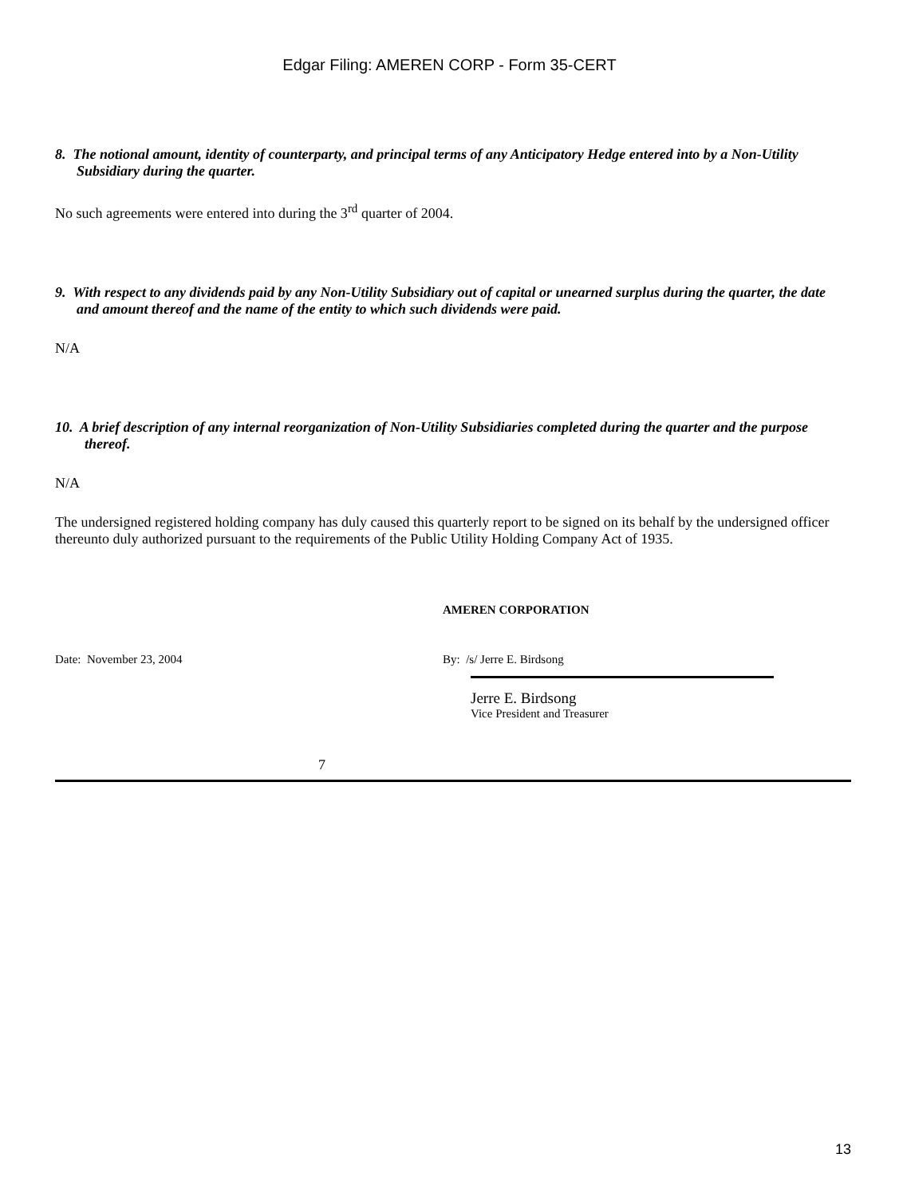Edgar Filing: AMEREN CORP - Form 35-CERT
8. The notional amount, identity of counterparty, and principal terms of any Anticipatory Hedge entered into by a Non-Utility Subsidiary during the quarter.
No such agreements were entered into during the 3<sup>rd</sup> quarter of 2004.
9. With respect to any dividends paid by any Non-Utility Subsidiary out of capital or unearned surplus during the quarter, the date and amount thereof and the name of the entity to which such dividends were paid.
N/A
10. A brief description of any internal reorganization of Non-Utility Subsidiaries completed during the quarter and the purpose thereof.
N/A
The undersigned registered holding company has duly caused this quarterly report to be signed on its behalf by the undersigned officer thereunto duly authorized pursuant to the requirements of the Public Utility Holding Company Act of 1935.
AMEREN CORPORATION
Date: November 23, 2004 By: /s/ Jerre E. Birdsong
Jerre E. Birdsong
Vice President and Treasurer
7
13